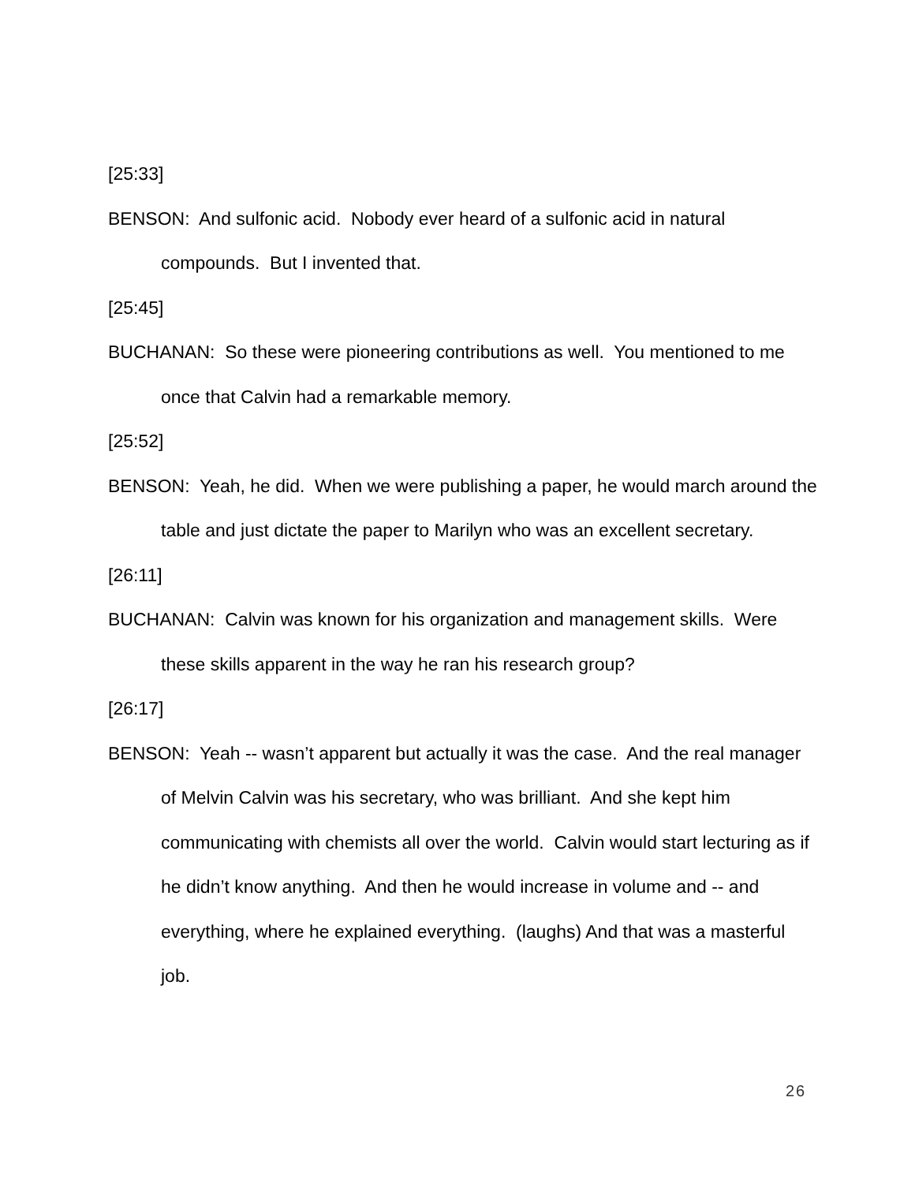[25:33]
BENSON: And sulfonic acid. Nobody ever heard of a sulfonic acid in natural compounds. But I invented that.
[25:45]
BUCHANAN: So these were pioneering contributions as well. You mentioned to me once that Calvin had a remarkable memory.
[25:52]
BENSON: Yeah, he did. When we were publishing a paper, he would march around the table and just dictate the paper to Marilyn who was an excellent secretary.
[26:11]
BUCHANAN: Calvin was known for his organization and management skills. Were these skills apparent in the way he ran his research group?
[26:17]
BENSON: Yeah -- wasn’t apparent but actually it was the case. And the real manager of Melvin Calvin was his secretary, who was brilliant. And she kept him communicating with chemists all over the world. Calvin would start lecturing as if he didn’t know anything. And then he would increase in volume and -- and everything, where he explained everything. (laughs) And that was a masterful job.
26